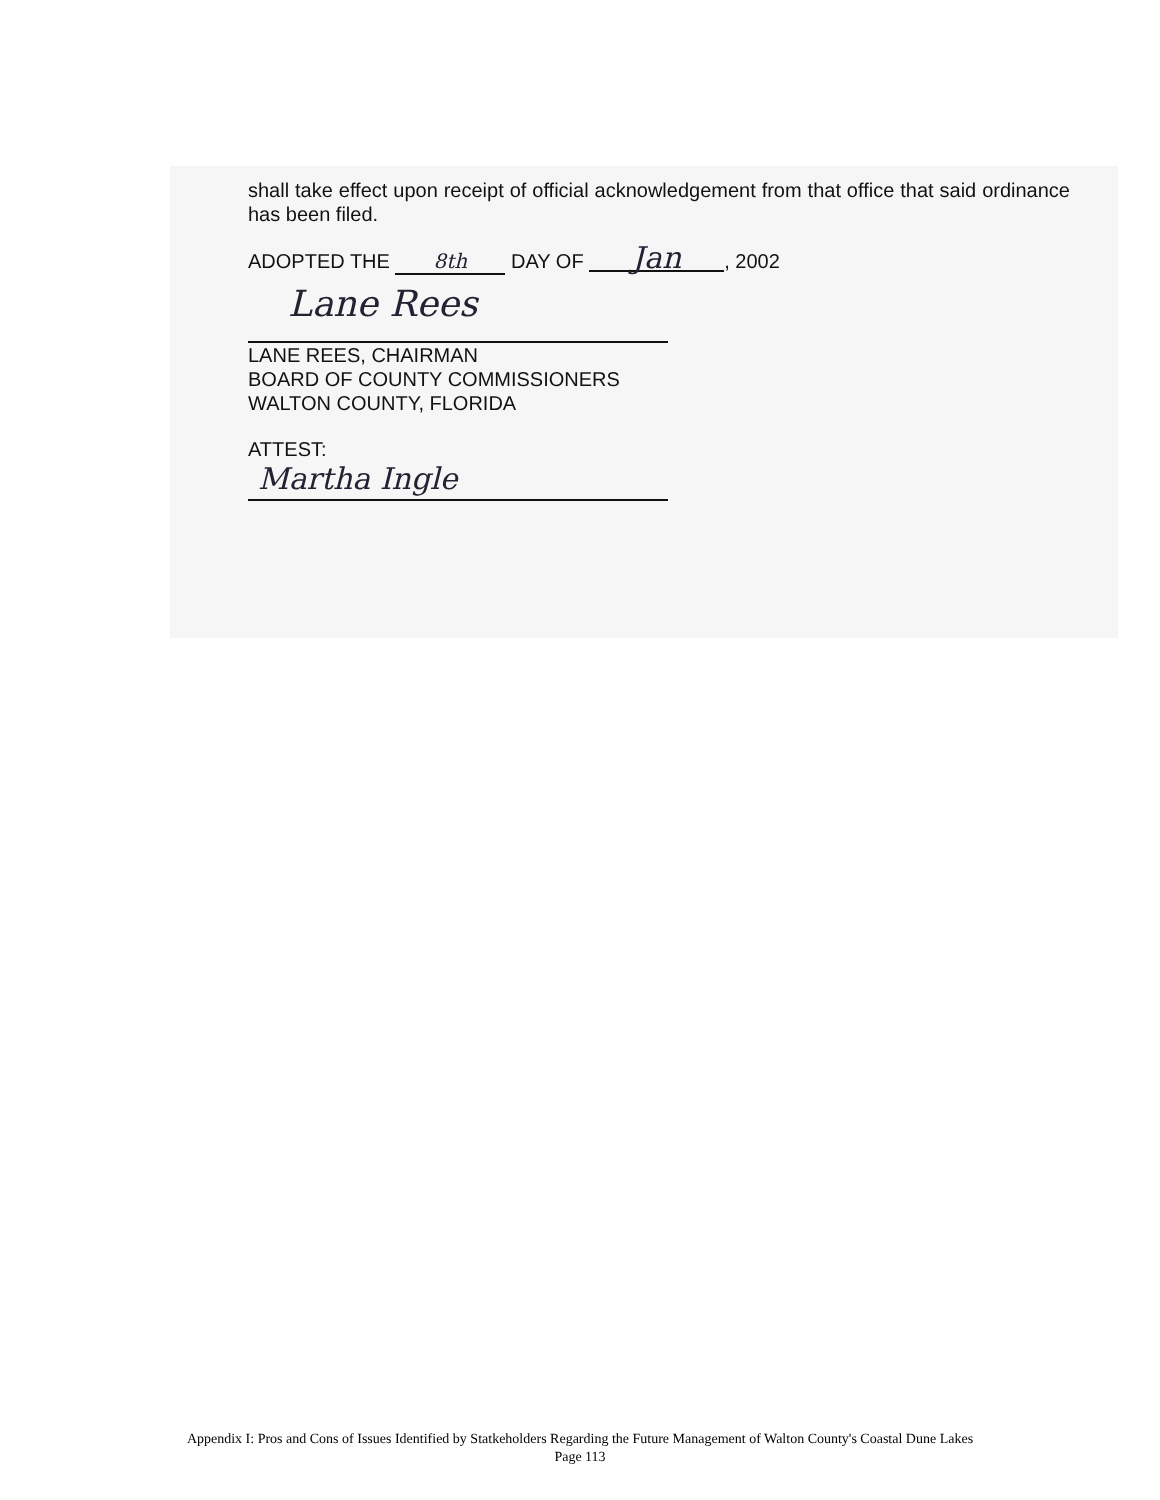shall take effect upon receipt of official acknowledgement from that office that said ordinance has been filed.
ADOPTED THE 8th DAY OF Jan, 2002
Lane Rees
LANE REES, CHAIRMAN
BOARD OF COUNTY COMMISSIONERS
WALTON COUNTY, FLORIDA
ATTEST:
Martha Ingle
Appendix I: Pros and Cons of Issues Identified by Statkeholders Regarding the Future Management of Walton County's Coastal Dune Lakes
Page 113